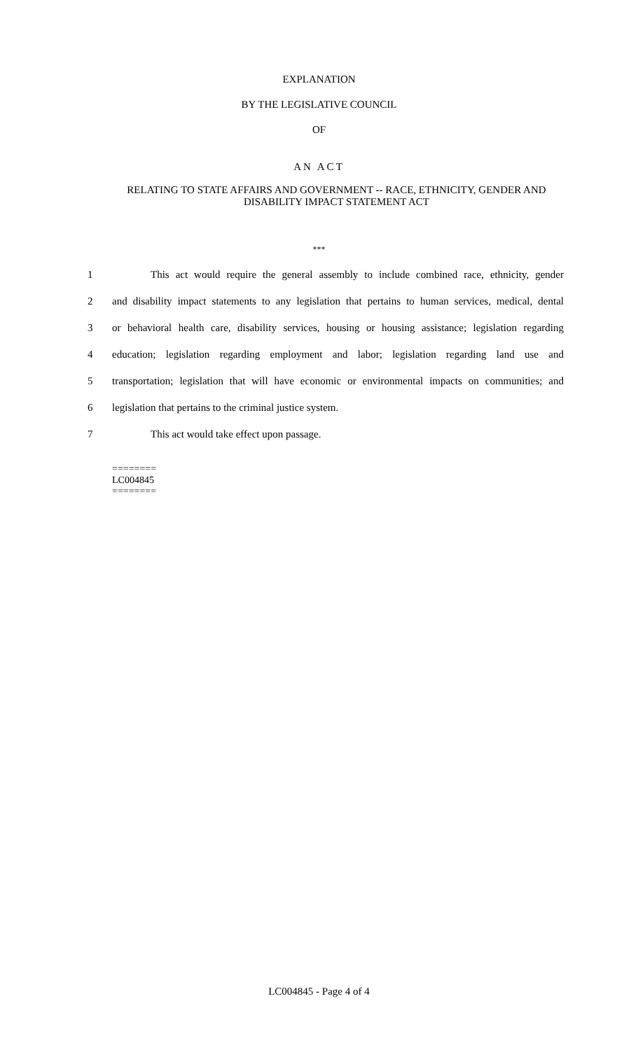EXPLANATION
BY THE LEGISLATIVE COUNCIL
OF
AN ACT
RELATING TO STATE AFFAIRS AND GOVERNMENT -- RACE, ETHNICITY, GENDER AND DISABILITY IMPACT STATEMENT ACT
***
1 This act would require the general assembly to include combined race, ethnicity, gender
2 and disability impact statements to any legislation that pertains to human services, medical, dental
3 or behavioral health care, disability services, housing or housing assistance; legislation regarding
4 education; legislation regarding employment and labor; legislation regarding land use and
5 transportation; legislation that will have economic or environmental impacts on communities; and
6 legislation that pertains to the criminal justice system.
7 This act would take effect upon passage.
========
LC004845
========
LC004845 - Page 4 of 4